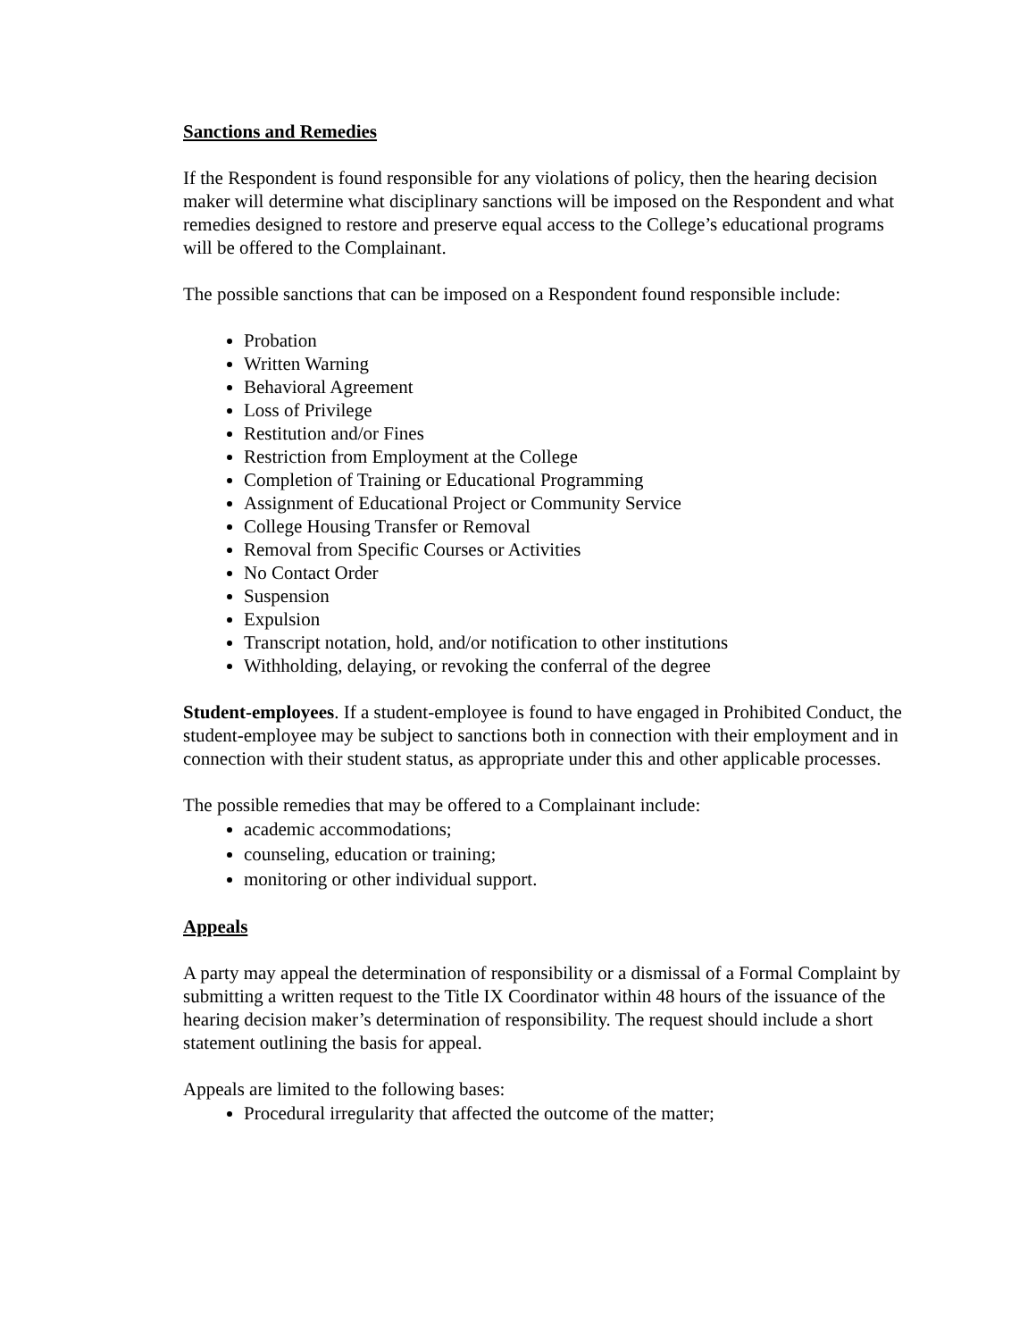Sanctions and Remedies
If the Respondent is found responsible for any violations of policy, then the hearing decision maker will determine what disciplinary sanctions will be imposed on the Respondent and what remedies designed to restore and preserve equal access to the College’s educational programs will be offered to the Complainant.
The possible sanctions that can be imposed on a Respondent found responsible include:
Probation
Written Warning
Behavioral Agreement
Loss of Privilege
Restitution and/or Fines
Restriction from Employment at the College
Completion of Training or Educational Programming
Assignment of Educational Project or Community Service
College Housing Transfer or Removal
Removal from Specific Courses or Activities
No Contact Order
Suspension
Expulsion
Transcript notation, hold, and/or notification to other institutions
Withholding, delaying, or revoking the conferral of the degree
Student-employees. If a student-employee is found to have engaged in Prohibited Conduct, the student-employee may be subject to sanctions both in connection with their employment and in connection with their student status, as appropriate under this and other applicable processes.
The possible remedies that may be offered to a Complainant include:
academic accommodations;
counseling, education or training;
monitoring or other individual support.
Appeals
A party may appeal the determination of responsibility or a dismissal of a Formal Complaint by submitting a written request to the Title IX Coordinator within 48 hours of the issuance of the hearing decision maker’s determination of responsibility. The request should include a short statement outlining the basis for appeal.
Appeals are limited to the following bases:
Procedural irregularity that affected the outcome of the matter;